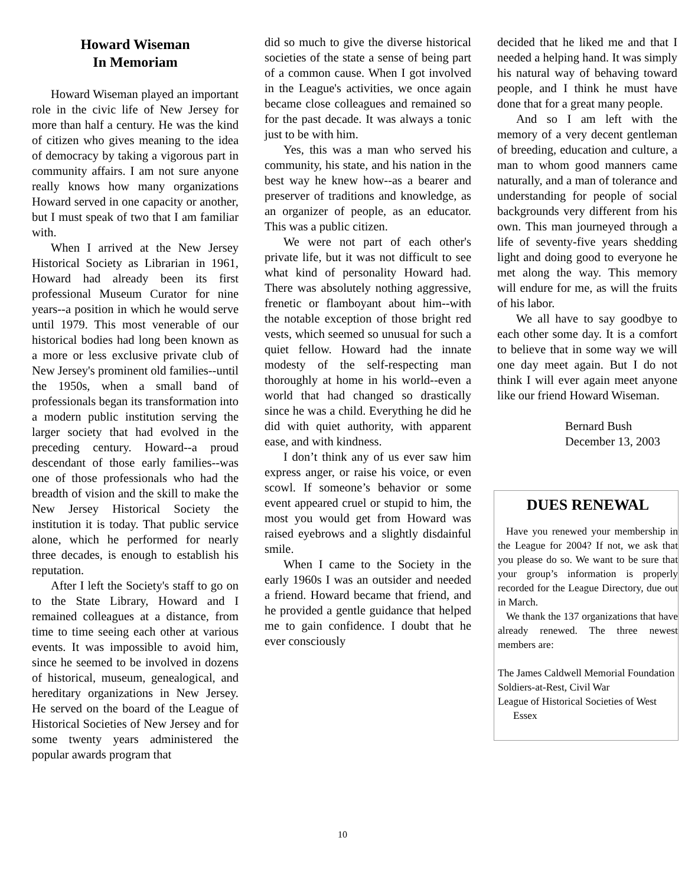Howard Wiseman
In Memoriam
Howard Wiseman played an important role in the civic life of New Jersey for more than half a century. He was the kind of citizen who gives meaning to the idea of democracy by taking a vigorous part in community affairs. I am not sure anyone really knows how many organizations Howard served in one capacity or another, but I must speak of two that I am familiar with.
When I arrived at the New Jersey Historical Society as Librarian in 1961, Howard had already been its first professional Museum Curator for nine years--a position in which he would serve until 1979. This most venerable of our historical bodies had long been known as a more or less exclusive private club of New Jersey's prominent old families--until the 1950s, when a small band of professionals began its transformation into a modern public institution serving the larger society that had evolved in the preceding century. Howard--a proud descendant of those early families--was one of those professionals who had the breadth of vision and the skill to make the New Jersey Historical Society the institution it is today. That public service alone, which he performed for nearly three decades, is enough to establish his reputation.
After I left the Society's staff to go on to the State Library, Howard and I remained colleagues at a distance, from time to time seeing each other at various events. It was impossible to avoid him, since he seemed to be involved in dozens of historical, museum, genealogical, and hereditary organizations in New Jersey. He served on the board of the League of Historical Societies of New Jersey and for some twenty years administered the popular awards program that
did so much to give the diverse historical societies of the state a sense of being part of a common cause. When I got involved in the League's activities, we once again became close colleagues and remained so for the past decade. It was always a tonic just to be with him.
Yes, this was a man who served his community, his state, and his nation in the best way he knew how--as a bearer and preserver of traditions and knowledge, as an organizer of people, as an educator. This was a public citizen.
We were not part of each other's private life, but it was not difficult to see what kind of personality Howard had. There was absolutely nothing aggressive, frenetic or flamboyant about him--with the notable exception of those bright red vests, which seemed so unusual for such a quiet fellow. Howard had the innate modesty of the self-respecting man thoroughly at home in his world--even a world that had changed so drastically since he was a child. Everything he did he did with quiet authority, with apparent ease, and with kindness.
I don’t think any of us ever saw him express anger, or raise his voice, or even scowl. If someone’s behavior or some event appeared cruel or stupid to him, the most you would get from Howard was raised eyebrows and a slightly disdainful smile.
When I came to the Society in the early 1960s I was an outsider and needed a friend. Howard became that friend, and he provided a gentle guidance that helped me to gain confidence. I doubt that he ever consciously
decided that he liked me and that I needed a helping hand. It was simply his natural way of behaving toward people, and I think he must have done that for a great many people.
And so I am left with the memory of a very decent gentleman of breeding, education and culture, a man to whom good manners came naturally, and a man of tolerance and understanding for people of social backgrounds very different from his own. This man journeyed through a life of seventy-five years shedding light and doing good to everyone he met along the way. This memory will endure for me, as will the fruits of his labor.
We all have to say goodbye to each other some day. It is a comfort to believe that in some way we will one day meet again. But I do not think I will ever again meet anyone like our friend Howard Wiseman.
Bernard Bush
December 13, 2003
DUES RENEWAL
Have you renewed your membership in the League for 2004? If not, we ask that you please do so. We want to be sure that your group’s information is properly recorded for the League Directory, due out in March.
We thank the 137 organizations that have already renewed. The three newest members are:
The James Caldwell Memorial Foundation
Soldiers-at-Rest, Civil War
League of Historical Societies of West Essex
10